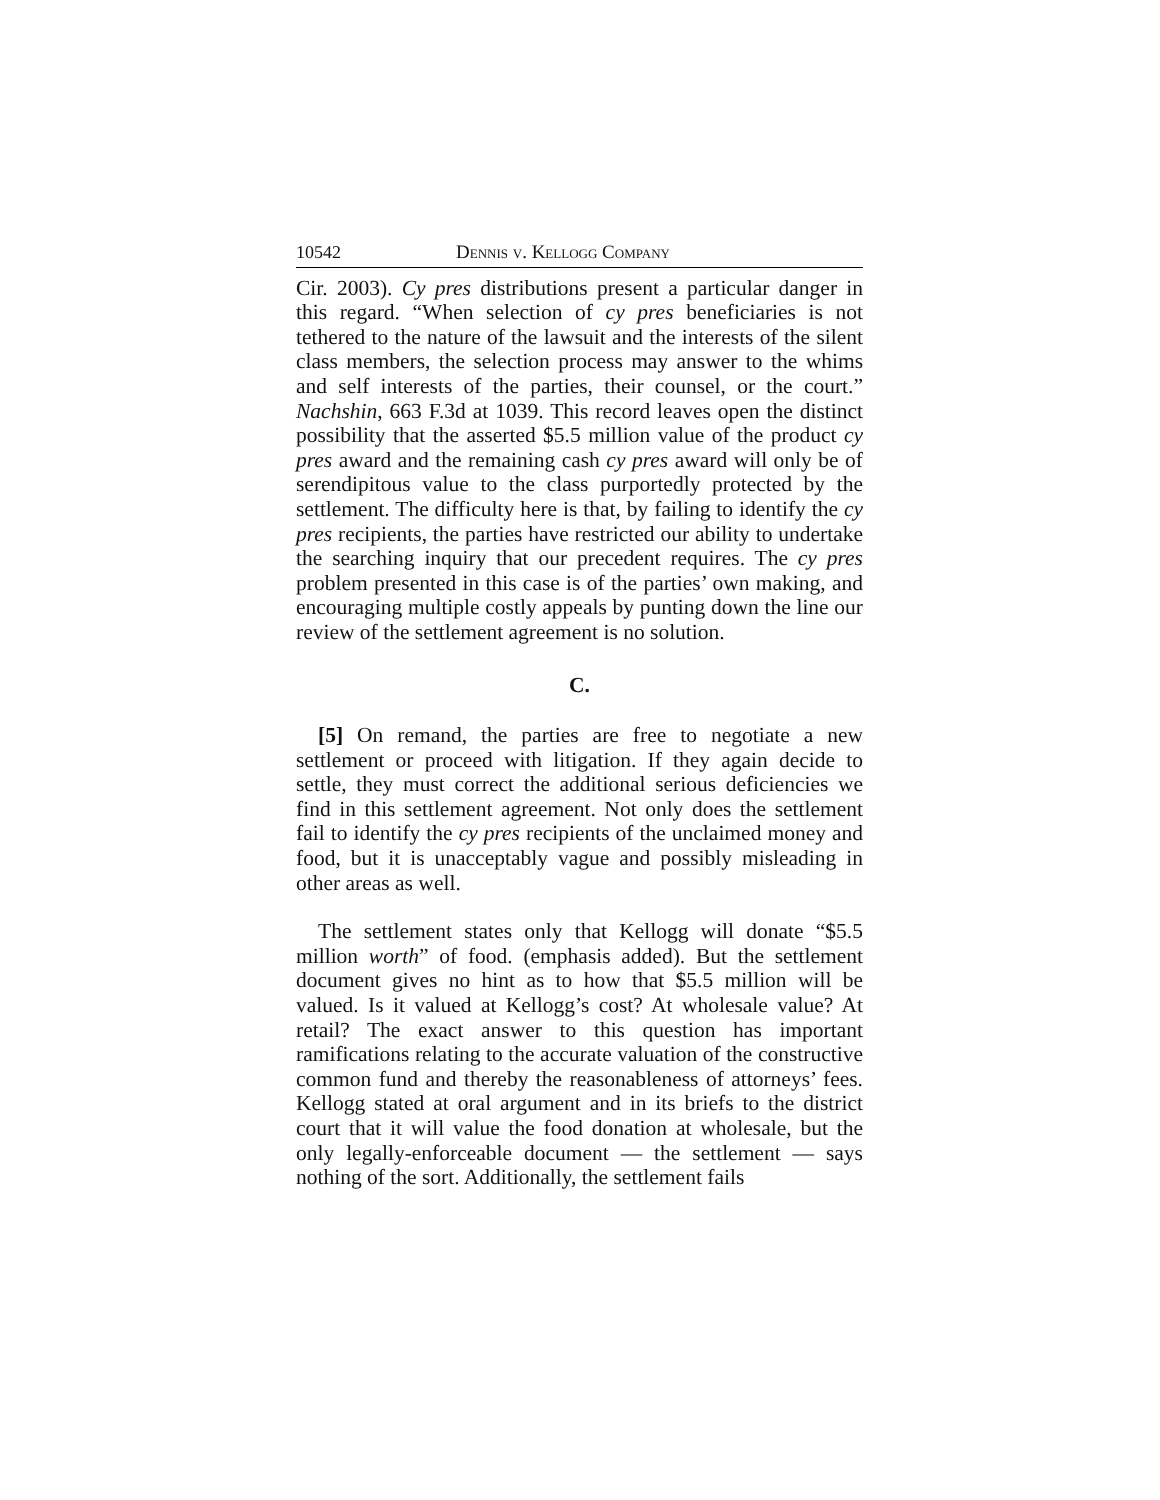10542 Dennis v. Kellogg Company
Cir. 2003). Cy pres distributions present a particular danger in this regard. “When selection of cy pres beneficiaries is not tethered to the nature of the lawsuit and the interests of the silent class members, the selection process may answer to the whims and self interests of the parties, their counsel, or the court.” Nachshin, 663 F.3d at 1039. This record leaves open the distinct possibility that the asserted $5.5 million value of the product cy pres award and the remaining cash cy pres award will only be of serendipitous value to the class purportedly protected by the settlement. The difficulty here is that, by failing to identify the cy pres recipients, the parties have restricted our ability to undertake the searching inquiry that our precedent requires. The cy pres problem presented in this case is of the parties’ own making, and encouraging multiple costly appeals by punting down the line our review of the settlement agreement is no solution.
C.
[5] On remand, the parties are free to negotiate a new settlement or proceed with litigation. If they again decide to settle, they must correct the additional serious deficiencies we find in this settlement agreement. Not only does the settlement fail to identify the cy pres recipients of the unclaimed money and food, but it is unacceptably vague and possibly misleading in other areas as well.
The settlement states only that Kellogg will donate “$5.5 million worth” of food. (emphasis added). But the settlement document gives no hint as to how that $5.5 million will be valued. Is it valued at Kellogg’s cost? At wholesale value? At retail? The exact answer to this question has important ramifications relating to the accurate valuation of the constructive common fund and thereby the reasonableness of attorneys’ fees. Kellogg stated at oral argument and in its briefs to the district court that it will value the food donation at wholesale, but the only legally-enforceable document — the settlement — says nothing of the sort. Additionally, the settlement fails